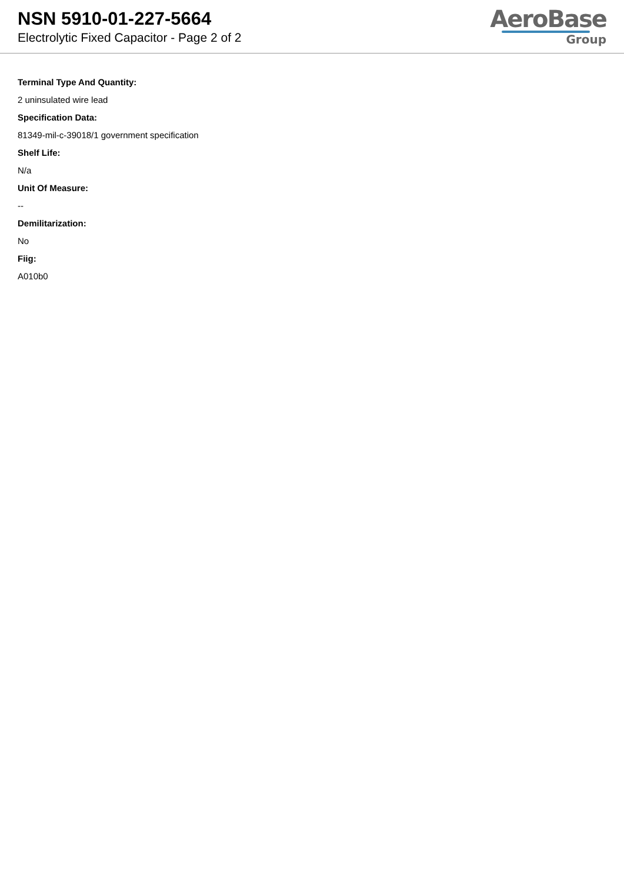NSN 5910-01-227-5664
Electrolytic Fixed Capacitor - Page 2 of 2
AeroBase
Group
Terminal Type And Quantity:
2 uninsulated wire lead
Specification Data:
81349-mil-c-39018/1 government specification
Shelf Life:
N/a
Unit Of Measure:
--
Demilitarization:
No
Fiig:
A010b0